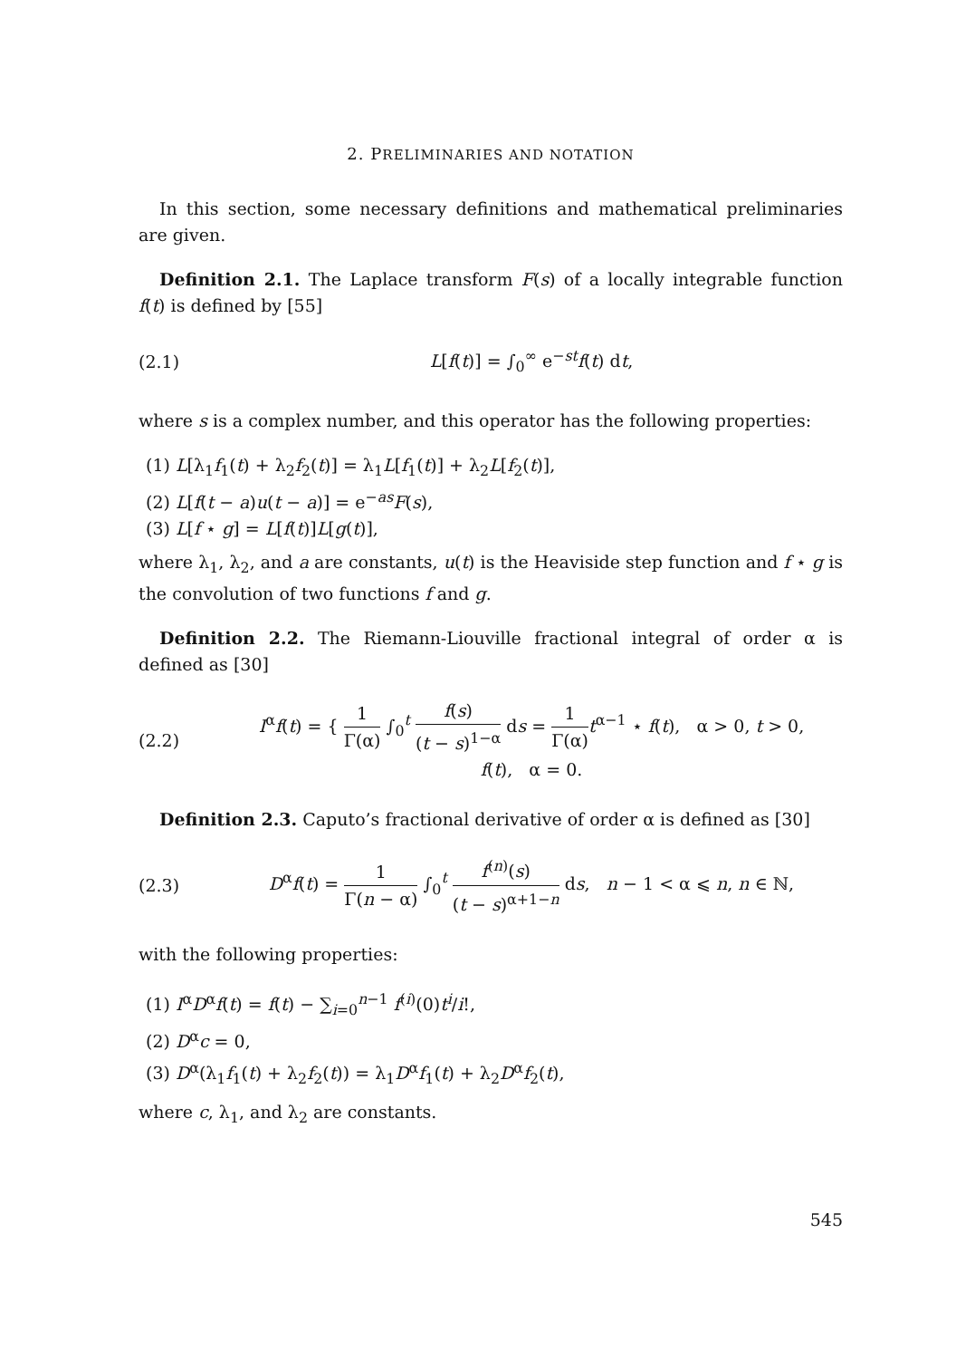2. PRELIMINARIES AND NOTATION
In this section, some necessary definitions and mathematical preliminaries are given.
Definition 2.1. The Laplace transform F(s) of a locally integrable function f(t) is defined by [55]
(2.1) L[f(t)] = ∫<sub>0</sub><sup>∞</sup> e<sup>−st</sup>f(t) dt,
where s is a complex number, and this operator has the following properties:
(1) L[λ<sub>1</sub>f<sub>1</sub>(t) + λ<sub>2</sub>f<sub>2</sub>(t)] = λ<sub>1</sub>L[f<sub>1</sub>(t)] + λ<sub>2</sub>L[f<sub>2</sub>(t)],
(2) L[f(t − a)u(t − a)] = e<sup>−as</sup>F(s),
(3) L[f ⋆ g] = L[f(t)]L[g(t)],
where λ<sub>1</sub>, λ<sub>2</sub>, and a are constants, u(t) is the Heaviside step function and f ⋆ g is the convolution of two functions f and g.
Definition 2.2. The Riemann-Liouville fractional integral of order α is defined as [30]
(2.2) I<sup>α</sup>f(t) = { 1 Γ(α) ∫<sub>0</sub><sup>t</sup> f(s) (t − s)<sup>1−α</sup> ds = 1 Γ(α) t<sup>α−1</sup> ⋆ f(t), α > 0, t > 0,
f(t), α = 0.
Definition 2.3. Caputo’s fractional derivative of order α is defined as [30]
(2.3) D<sup>α</sup>f(t) = 1 Γ(n − α) ∫<sub>0</sub><sup>t</sup> f<sup>(n)</sup>(s) (t − s)<sup>α+1−n</sup> ds, n − 1 < α ⩽ n, n ∈ ℕ,
with the following properties:
(1) I<sup>α</sup>D<sup>α</sup>f(t) = f(t) − ∑<sub>i=0</sub><sup>n−1</sup> f<sup>(i)</sup>(0)t<sup>i</sup>/i!,
(2) D<sup>α</sup>c = 0,
(3) D<sup>α</sup>(λ<sub>1</sub>f<sub>1</sub>(t) + λ<sub>2</sub>f<sub>2</sub>(t)) = λ<sub>1</sub>D<sup>α</sup>f<sub>1</sub>(t) + λ<sub>2</sub>D<sup>α</sup>f<sub>2</sub>(t),
where c, λ<sub>1</sub>, and λ<sub>2</sub> are constants.
545